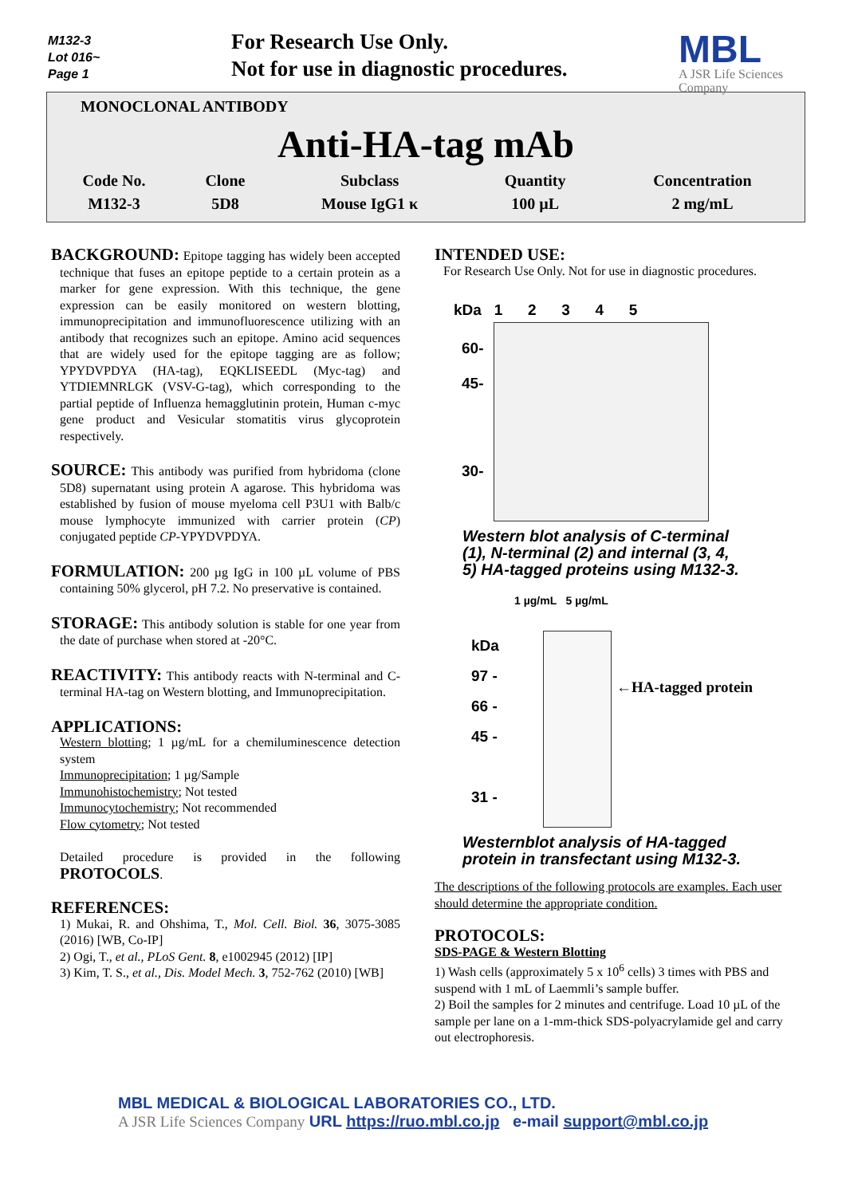M132-3
Lot 016~
Page 1
For Research Use Only.
Not for use in diagnostic procedures.
MBL
A JSR Life Sciences Company
MONOCLONAL ANTIBODY
Anti-HA-tag mAb
| Code No. | Clone | Subclass | Quantity | Concentration |
| --- | --- | --- | --- | --- |
| M132-3 | 5D8 | Mouse IgG1 κ | 100 µL | 2 mg/mL |
BACKGROUND: Epitope tagging has widely been accepted technique that fuses an epitope peptide to a certain protein as a marker for gene expression. With this technique, the gene expression can be easily monitored on western blotting, immunoprecipitation and immunofluorescence utilizing with an antibody that recognizes such an epitope. Amino acid sequences that are widely used for the epitope tagging are as follow; YPYDVPDYA (HA-tag), EQKLISEEDL (Myc-tag) and YTDIEMNRLGK (VSV-G-tag), which corresponding to the partial peptide of Influenza hemagglutinin protein, Human c-myc gene product and Vesicular stomatitis virus glycoprotein respectively.
SOURCE: This antibody was purified from hybridoma (clone 5D8) supernatant using protein A agarose. This hybridoma was established by fusion of mouse myeloma cell P3U1 with Balb/c mouse lymphocyte immunized with carrier protein (CP) conjugated peptide CP-YPYDVPDYA.
FORMULATION: 200 µg IgG in 100 µL volume of PBS containing 50% glycerol, pH 7.2. No preservative is contained.
STORAGE: This antibody solution is stable for one year from the date of purchase when stored at -20°C.
REACTIVITY: This antibody reacts with N-terminal and C-terminal HA-tag on Western blotting, and Immunoprecipitation.
APPLICATIONS:
Western blotting; 1 µg/mL for a chemiluminescence detection system
Immunoprecipitation; 1 µg/Sample
Immunohistochemistry; Not tested
Immunocytochemistry; Not recommended
Flow cytometry; Not tested
Detailed procedure is provided in the following PROTOCOLS.
REFERENCES:
1) Mukai, R. and Ohshima, T., Mol. Cell. Biol. 36, 3075-3085 (2016) [WB, Co-IP]
2) Ogi, T., et al., PLoS Gent. 8, e1002945 (2012) [IP]
3) Kim, T. S., et al., Dis. Model Mech. 3, 752-762 (2010) [WB]
INTENDED USE:
For Research Use Only. Not for use in diagnostic procedures.
kDa 1 2 3 4 5
60-
45-
30-
Western blot analysis of C-terminal (1), N-terminal (2) and internal (3, 4, 5) HA-tagged proteins using M132-3.
1 µg/mL 5 µg/mL
kDa
97 -
66 -
45 -
31 -
←HA-tagged protein
Westernblot analysis of HA-tagged protein in transfectant using M132-3.
The descriptions of the following protocols are examples. Each user should determine the appropriate condition.
PROTOCOLS:
SDS-PAGE & Western Blotting
1) Wash cells (approximately 5 x 10<sup>6</sup> cells) 3 times with PBS and suspend with 1 mL of Laemmli’s sample buffer.
2) Boil the samples for 2 minutes and centrifuge. Load 10 µL of the sample per lane on a 1-mm-thick SDS-polyacrylamide gel and carry out electrophoresis.
MBL MEDICAL & BIOLOGICAL LABORATORIES CO., LTD.
A JSR Life Sciences Company URL https://ruo.mbl.co.jp e-mail support@mbl.co.jp